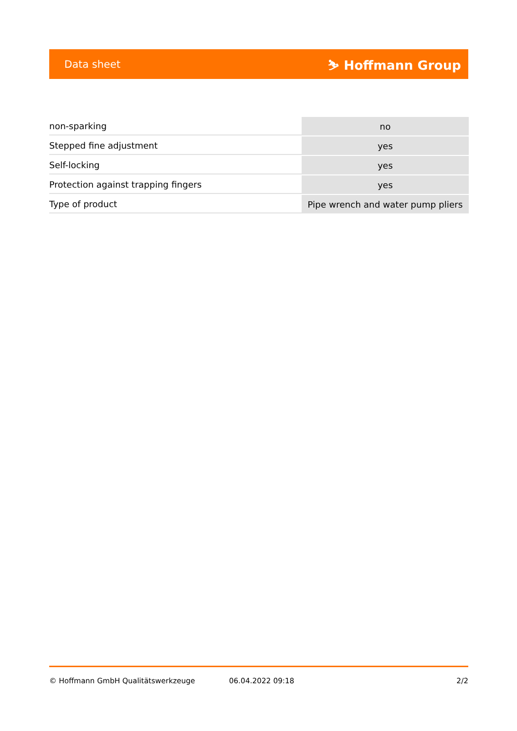Data sheet ⛷ Hoffmann Group
| non-sparking | no |
| Stepped fine adjustment | yes |
| Self-locking | yes |
| Protection against trapping fingers | yes |
| Type of product | Pipe wrench and water pump pliers |
© Hoffmann GmbH Qualitätswerkzeuge 06.04.2022 09:18 2/2